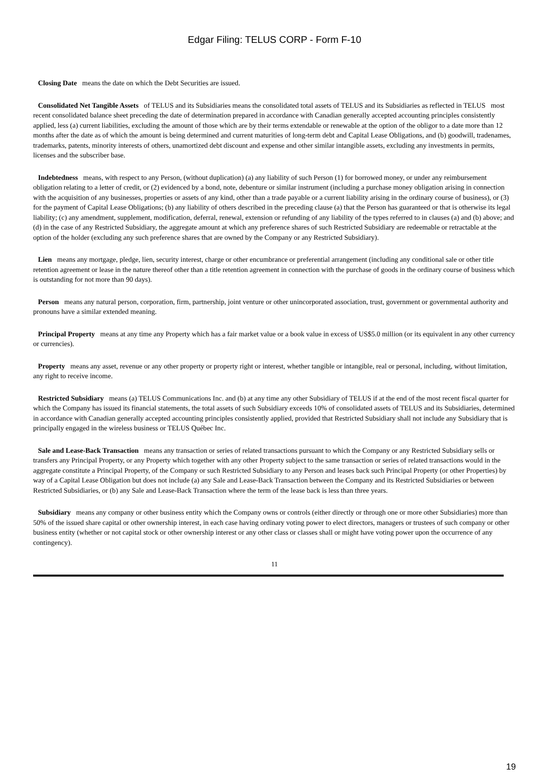Edgar Filing: TELUS CORP - Form F-10
Closing Date means the date on which the Debt Securities are issued.
Consolidated Net Tangible Assets of TELUS and its Subsidiaries means the consolidated total assets of TELUS and its Subsidiaries as reflected in TELUS most recent consolidated balance sheet preceding the date of determination prepared in accordance with Canadian generally accepted accounting principles consistently applied, less (a) current liabilities, excluding the amount of those which are by their terms extendable or renewable at the option of the obligor to a date more than 12 months after the date as of which the amount is being determined and current maturities of long-term debt and Capital Lease Obligations, and (b) goodwill, tradenames, trademarks, patents, minority interests of others, unamortized debt discount and expense and other similar intangible assets, excluding any investments in permits, licenses and the subscriber base.
Indebtedness means, with respect to any Person, (without duplication) (a) any liability of such Person (1) for borrowed money, or under any reimbursement obligation relating to a letter of credit, or (2) evidenced by a bond, note, debenture or similar instrument (including a purchase money obligation arising in connection with the acquisition of any businesses, properties or assets of any kind, other than a trade payable or a current liability arising in the ordinary course of business), or (3) for the payment of Capital Lease Obligations; (b) any liability of others described in the preceding clause (a) that the Person has guaranteed or that is otherwise its legal liability; (c) any amendment, supplement, modification, deferral, renewal, extension or refunding of any liability of the types referred to in clauses (a) and (b) above; and (d) in the case of any Restricted Subsidiary, the aggregate amount at which any preference shares of such Restricted Subsidiary are redeemable or retractable at the option of the holder (excluding any such preference shares that are owned by the Company or any Restricted Subsidiary).
Lien means any mortgage, pledge, lien, security interest, charge or other encumbrance or preferential arrangement (including any conditional sale or other title retention agreement or lease in the nature thereof other than a title retention agreement in connection with the purchase of goods in the ordinary course of business which is outstanding for not more than 90 days).
Person means any natural person, corporation, firm, partnership, joint venture or other unincorporated association, trust, government or governmental authority and pronouns have a similar extended meaning.
Principal Property means at any time any Property which has a fair market value or a book value in excess of US$5.0 million (or its equivalent in any other currency or currencies).
Property means any asset, revenue or any other property or property right or interest, whether tangible or intangible, real or personal, including, without limitation, any right to receive income.
Restricted Subsidiary means (a) TELUS Communications Inc. and (b) at any time any other Subsidiary of TELUS if at the end of the most recent fiscal quarter for which the Company has issued its financial statements, the total assets of such Subsidiary exceeds 10% of consolidated assets of TELUS and its Subsidiaries, determined in accordance with Canadian generally accepted accounting principles consistently applied, provided that Restricted Subsidiary shall not include any Subsidiary that is principally engaged in the wireless business or TELUS Québec Inc.
Sale and Lease-Back Transaction means any transaction or series of related transactions pursuant to which the Company or any Restricted Subsidiary sells or transfers any Principal Property, or any Property which together with any other Property subject to the same transaction or series of related transactions would in the aggregate constitute a Principal Property, of the Company or such Restricted Subsidiary to any Person and leases back such Principal Property (or other Properties) by way of a Capital Lease Obligation but does not include (a) any Sale and Lease-Back Transaction between the Company and its Restricted Subsidiaries or between Restricted Subsidiaries, or (b) any Sale and Lease-Back Transaction where the term of the lease back is less than three years.
Subsidiary means any company or other business entity which the Company owns or controls (either directly or through one or more other Subsidiaries) more than 50% of the issued share capital or other ownership interest, in each case having ordinary voting power to elect directors, managers or trustees of such company or other business entity (whether or not capital stock or other ownership interest or any other class or classes shall or might have voting power upon the occurrence of any contingency).
11
19